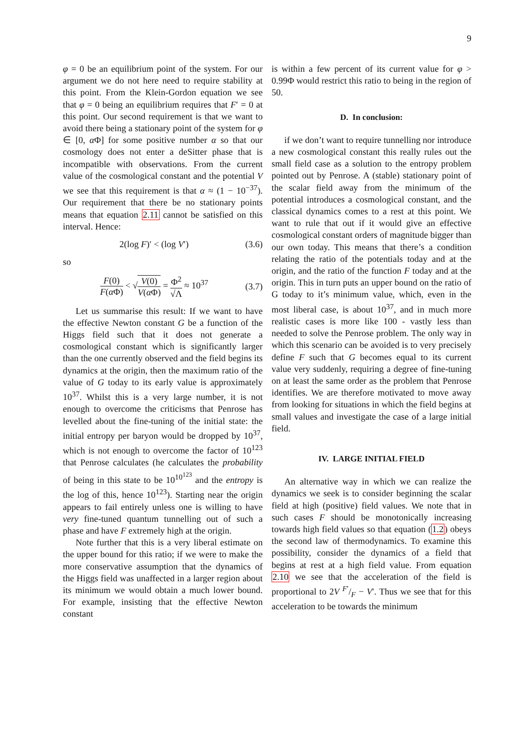9
φ = 0 be an equilibrium point of the system. For our argument we do not here need to require stability at this point. From the Klein-Gordon equation we see that φ = 0 being an equilibrium requires that F′ = 0 at this point. Our second requirement is that we want to avoid there being a stationary point of the system for φ ∈ [0, α Φ] for some positive number α so that our cosmology does not enter a deSitter phase that is incompatible with observations. From the current value of the cosmological constant and the potential V we see that this requirement is that α ≈ (1 − 10<sup>−37</sup>). Our requirement that there be no stationary points means that equation 2.11 cannot be satisfied on this interval. Hence:
2(log F)′ < (log V′) (3.6)
so
F(0) F(α Φ) < √V(0) V(α Φ) = Φ<sup>2</sup> √Λ ≈ 10<sup>37</sup> (3.7)
Let us summarise this result: If we want to have the effective Newton constant G be a function of the Higgs field such that it does not generate a cosmological constant which is significantly larger than the one currently observed and the field begins its dynamics at the origin, then the maximum ratio of the value of G today to its early value is approximately 10<sup>37</sup>. Whilst this is a very large number, it is not enough to overcome the criticisms that Penrose has levelled about the fine-tuning of the initial state: the initial entropy per baryon would be dropped by 10<sup>37</sup>, which is not enough to overcome the factor of 10<sup>123</sup> that Penrose calculates (he calculates the probability of being in this state to be 10<sup>10<sup>123</sup></sup> and the entropy is the log of this, hence 10<sup>123</sup>). Starting near the origin appears to fail entirely unless one is willing to have very fine-tuned quantum tunnelling out of such a phase and have F extremely high at the origin.
Note further that this is a very liberal estimate on the upper bound for this ratio; if we were to make the more conservative assumption that the dynamics of the Higgs field was unaffected in a larger region about its minimum we would obtain a much lower bound. For example, insisting that the effective Newton constant
is within a few percent of its current value for φ > 0.99Φ would restrict this ratio to being in the region of 50.
D. In conclusion:
if we don’t want to require tunnelling nor introduce a new cosmological constant this really rules out the small field case as a solution to the entropy problem pointed out by Penrose. A (stable) stationary point of the scalar field away from the minimum of the potential introduces a cosmological constant, and the classical dynamics comes to a rest at this point. We want to rule that out if it would give an effective cosmological constant orders of magnitude bigger than our own today. This means that there’s a condition relating the ratio of the potentials today and at the origin, and the ratio of the function F today and at the origin. This in turn puts an upper bound on the ratio of G today to it’s minimum value, which, even in the most liberal case, is about 10<sup>37</sup>, and in much more realistic cases is more like 100 - vastly less than needed to solve the Penrose problem. The only way in which this scenario can be avoided is to very precisely define F such that G becomes equal to its current value very suddenly, requiring a degree of fine-tuning on at least the same order as the problem that Penrose identifies. We are therefore motivated to move away from looking for situations in which the field begins at small values and investigate the case of a large initial field.
IV. LARGE INITIAL FIELD
An alternative way in which we can realize the dynamics we seek is to consider beginning the scalar field at high (positive) field values. We note that in such cases F should be monotonically increasing towards high field values so that equation (1.2) obeys the second law of thermodynamics. To examine this possibility, consider the dynamics of a field that begins at rest at a high field value. From equation 2.10 we see that the acceleration of the field is proportional to 2V F′/F − V′. Thus we see that for this acceleration to be towards the minimum